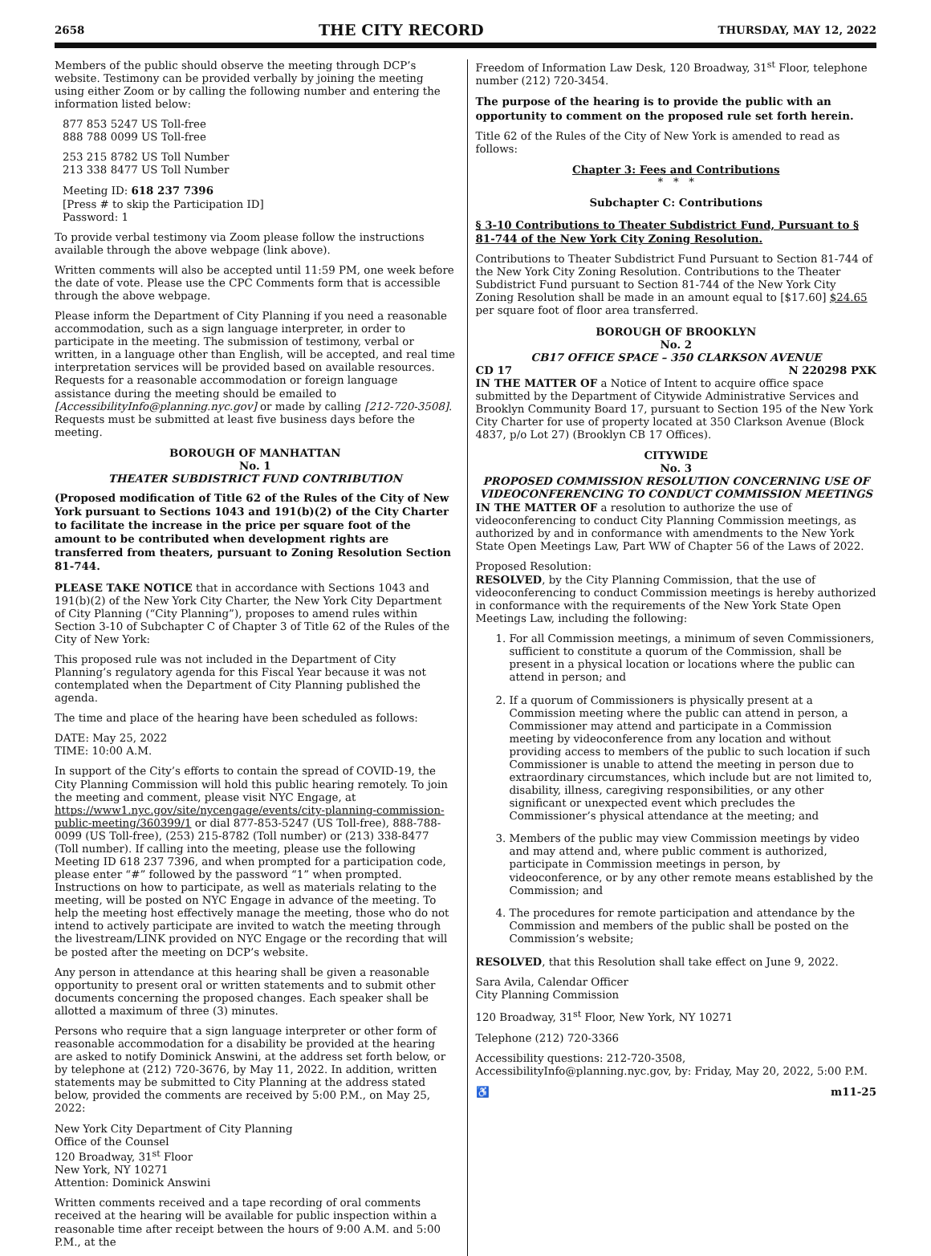2658 THE CITY RECORD THURSDAY, MAY 12, 2022
Members of the public should observe the meeting through DCP’s website. Testimony can be provided verbally by joining the meeting using either Zoom or by calling the following number and entering the information listed below:
877 853 5247 US Toll-free
888 788 0099 US Toll-free
253 215 8782 US Toll Number
213 338 8477 US Toll Number
Meeting ID: 618 237 7396
[Press # to skip the Participation ID]
Password: 1
To provide verbal testimony via Zoom please follow the instructions available through the above webpage (link above).
Written comments will also be accepted until 11:59 PM, one week before the date of vote. Please use the CPC Comments form that is accessible through the above webpage.
Please inform the Department of City Planning if you need a reasonable accommodation, such as a sign language interpreter, in order to participate in the meeting. The submission of testimony, verbal or written, in a language other than English, will be accepted, and real time interpretation services will be provided based on available resources. Requests for a reasonable accommodation or foreign language assistance during the meeting should be emailed to [AccessibilityInfo@planning.nyc.gov] or made by calling [212-720-3508]. Requests must be submitted at least five business days before the meeting.
BOROUGH OF MANHATTAN
No. 1
THEATER SUBDISTRICT FUND CONTRIBUTION
(Proposed modification of Title 62 of the Rules of the City of New York pursuant to Sections 1043 and 191(b)(2) of the City Charter to facilitate the increase in the price per square foot of the amount to be contributed when development rights are transferred from theaters, pursuant to Zoning Resolution Section 81-744.
PLEASE TAKE NOTICE that in accordance with Sections 1043 and 191(b)(2) of the New York City Charter, the New York City Department of City Planning (“City Planning”), proposes to amend rules within Section 3-10 of Subchapter C of Chapter 3 of Title 62 of the Rules of the City of New York:
This proposed rule was not included in the Department of City Planning’s regulatory agenda for this Fiscal Year because it was not contemplated when the Department of City Planning published the agenda.
The time and place of the hearing have been scheduled as follows:
DATE: May 25, 2022
TIME: 10:00 A.M.
In support of the City’s efforts to contain the spread of COVID-19, the City Planning Commission will hold this public hearing remotely. To join the meeting and comment, please visit NYC Engage, at https://www1.nyc.gov/site/nycengage/events/city-planning-commission-public-meeting/360399/1 or dial 877-853-5247 (US Toll-free), 888-788-0099 (US Toll-free), (253) 215-8782 (Toll number) or (213) 338-8477 (Toll number). If calling into the meeting, please use the following Meeting ID 618 237 7396, and when prompted for a participation code, please enter “#” followed by the password “1” when prompted. Instructions on how to participate, as well as materials relating to the meeting, will be posted on NYC Engage in advance of the meeting. To help the meeting host effectively manage the meeting, those who do not intend to actively participate are invited to watch the meeting through the livestream/LINK provided on NYC Engage or the recording that will be posted after the meeting on DCP’s website.
Any person in attendance at this hearing shall be given a reasonable opportunity to present oral or written statements and to submit other documents concerning the proposed changes. Each speaker shall be allotted a maximum of three (3) minutes.
Persons who require that a sign language interpreter or other form of reasonable accommodation for a disability be provided at the hearing are asked to notify Dominick Answini, at the address set forth below, or by telephone at (212) 720-3676, by May 11, 2022. In addition, written statements may be submitted to City Planning at the address stated below, provided the comments are received by 5:00 P.M., on May 25, 2022:
New York City Department of City Planning
Office of the Counsel
120 Broadway, 31<sup>st</sup> Floor
New York, NY 10271
Attention: Dominick Answini
Written comments received and a tape recording of oral comments received at the hearing will be available for public inspection within a reasonable time after receipt between the hours of 9:00 A.M. and 5:00 P.M., at the
Freedom of Information Law Desk, 120 Broadway, 31<sup>st</sup> Floor, telephone number (212) 720-3454.
The purpose of the hearing is to provide the public with an opportunity to comment on the proposed rule set forth herein.
Title 62 of the Rules of the City of New York is amended to read as follows:
Chapter 3: Fees and Contributions
* * *
Subchapter C: Contributions
§ 3-10 Contributions to Theater Subdistrict Fund, Pursuant to § 81-744 of the New York City Zoning Resolution.
Contributions to Theater Subdistrict Fund Pursuant to Section 81-744 of the New York City Zoning Resolution. Contributions to the Theater Subdistrict Fund pursuant to Section 81-744 of the New York City Zoning Resolution shall be made in an amount equal to [$17.60] $24.65 per square foot of floor area transferred.
BOROUGH OF BROOKLYN
No. 2
CB17 OFFICE SPACE – 350 CLARKSON AVENUE
CD 17 N 220298 PXK
IN THE MATTER OF a Notice of Intent to acquire office space submitted by the Department of Citywide Administrative Services and Brooklyn Community Board 17, pursuant to Section 195 of the New York City Charter for use of property located at 350 Clarkson Avenue (Block 4837, p/o Lot 27) (Brooklyn CB 17 Offices).
CITYWIDE
No. 3
PROPOSED COMMISSION RESOLUTION CONCERNING USE OF VIDEOCONFERENCING TO CONDUCT COMMISSION MEETINGS
IN THE MATTER OF a resolution to authorize the use of videoconferencing to conduct City Planning Commission meetings, as authorized by and in conformance with amendments to the New York State Open Meetings Law, Part WW of Chapter 56 of the Laws of 2022.
Proposed Resolution:
RESOLVED, by the City Planning Commission, that the use of videoconferencing to conduct Commission meetings is hereby authorized in conformance with the requirements of the New York State Open Meetings Law, including the following:
1. For all Commission meetings, a minimum of seven Commissioners, sufficient to constitute a quorum of the Commission, shall be present in a physical location or locations where the public can attend in person; and
2. If a quorum of Commissioners is physically present at a Commission meeting where the public can attend in person, a Commissioner may attend and participate in a Commission meeting by videoconference from any location and without providing access to members of the public to such location if such Commissioner is unable to attend the meeting in person due to extraordinary circumstances, which include but are not limited to, disability, illness, caregiving responsibilities, or any other significant or unexpected event which precludes the Commissioner’s physical attendance at the meeting; and
3. Members of the public may view Commission meetings by video and may attend and, where public comment is authorized, participate in Commission meetings in person, by videoconference, or by any other remote means established by the Commission; and
4. The procedures for remote participation and attendance by the Commission and members of the public shall be posted on the Commission’s website;
RESOLVED, that this Resolution shall take effect on June 9, 2022.
Sara Avila, Calendar Officer
City Planning Commission
120 Broadway, 31<sup>st</sup> Floor, New York, NY 10271
Telephone (212) 720-3366
Accessibility questions: 212-720-3508, AccessibilityInfo@planning.nyc.gov, by: Friday, May 20, 2022, 5:00 P.M.
♿ m11-25